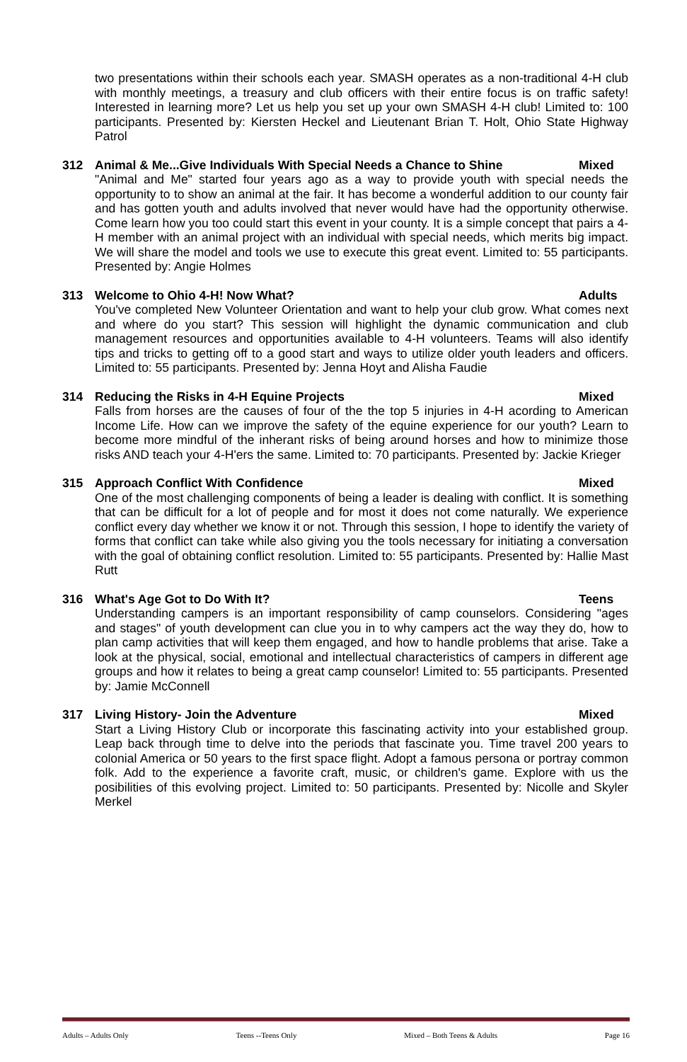two presentations within their schools each year. SMASH operates as a non-traditional 4-H club with monthly meetings, a treasury and club officers with their entire focus is on traffic safety! Interested in learning more? Let us help you set up your own SMASH 4-H club! Limited to: 100 participants. Presented by: Kiersten Heckel and Lieutenant Brian T. Holt, Ohio State Highway Patrol
312 Animal & Me...Give Individuals With Special Needs a Chance to Shine Mixed
"Animal and Me" started four years ago as a way to provide youth with special needs the opportunity to to show an animal at the fair. It has become a wonderful addition to our county fair and has gotten youth and adults involved that never would have had the opportunity otherwise. Come learn how you too could start this event in your county. It is a simple concept that pairs a 4-H member with an animal project with an individual with special needs, which merits big impact. We will share the model and tools we use to execute this great event. Limited to: 55 participants. Presented by: Angie Holmes
313 Welcome to Ohio 4-H! Now What? Adults
You've completed New Volunteer Orientation and want to help your club grow. What comes next and where do you start? This session will highlight the dynamic communication and club management resources and opportunities available to 4-H volunteers. Teams will also identify tips and tricks to getting off to a good start and ways to utilize older youth leaders and officers. Limited to: 55 participants. Presented by: Jenna Hoyt and Alisha Faudie
314 Reducing the Risks in 4-H Equine Projects Mixed
Falls from horses are the causes of four of the the top 5 injuries in 4-H acording to American Income Life. How can we improve the safety of the equine experience for our youth? Learn to become more mindful of the inherant risks of being around horses and how to minimize those risks AND teach your 4-H'ers the same. Limited to: 70 participants. Presented by: Jackie Krieger
315 Approach Conflict With Confidence Mixed
One of the most challenging components of being a leader is dealing with conflict. It is something that can be difficult for a lot of people and for most it does not come naturally. We experience conflict every day whether we know it or not. Through this session, I hope to identify the variety of forms that conflict can take while also giving you the tools necessary for initiating a conversation with the goal of obtaining conflict resolution. Limited to: 55 participants. Presented by: Hallie Mast Rutt
316 What's Age Got to Do With It? Teens
Understanding campers is an important responsibility of camp counselors. Considering "ages and stages" of youth development can clue you in to why campers act the way they do, how to plan camp activities that will keep them engaged, and how to handle problems that arise. Take a look at the physical, social, emotional and intellectual characteristics of campers in different age groups and how it relates to being a great camp counselor! Limited to: 55 participants. Presented by: Jamie McConnell
317 Living History- Join the Adventure Mixed
Start a Living History Club or incorporate this fascinating activity into your established group. Leap back through time to delve into the periods that fascinate you. Time travel 200 years to colonial America or 50 years to the first space flight. Adopt a famous persona or portray common folk. Add to the experience a favorite craft, music, or children's game. Explore with us the posibilities of this evolving project. Limited to: 50 participants. Presented by: Nicolle and Skyler Merkel
Adults – Adults Only Teens --Teens Only Mixed – Both Teens & Adults Page 16